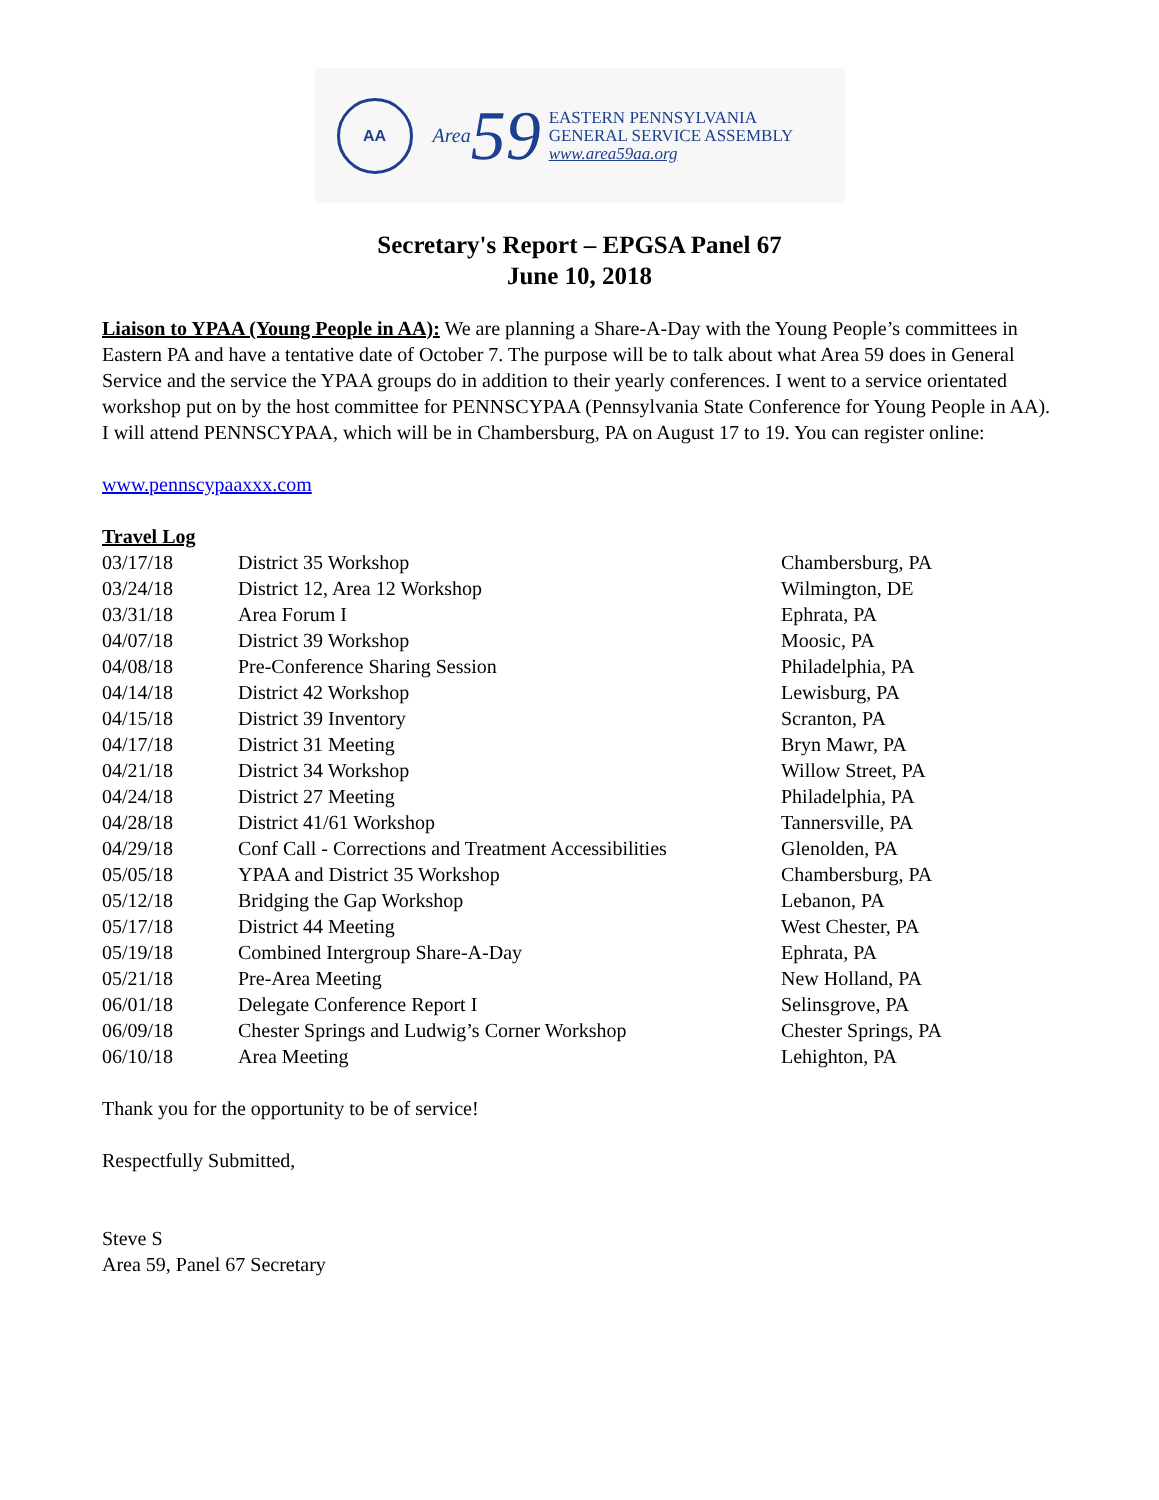AA
Area
59
EASTERN PENNSYLVANIA
GENERAL SERVICE ASSEMBLY
www.area59aa.org
Secretary's Report – EPGSA Panel 67
June 10, 2018
Liaison to YPAA (Young People in AA): We are planning a Share-A-Day with the Young People’s committees in Eastern PA and have a tentative date of October 7. The purpose will be to talk about what Area 59 does in General Service and the service the YPAA groups do in addition to their yearly conferences. I went to a service orientated workshop put on by the host committee for PENNSCYPAA (Pennsylvania State Conference for Young People in AA). I will attend PENNSCYPAA, which will be in Chambersburg, PA on August 17 to 19. You can register online:
www.pennscypaaxxx.com
Travel Log
| 03/17/18 | District 35 Workshop | Chambersburg, PA |
| 03/24/18 | District 12, Area 12 Workshop | Wilmington, DE |
| 03/31/18 | Area Forum I | Ephrata, PA |
| 04/07/18 | District 39 Workshop | Moosic, PA |
| 04/08/18 | Pre-Conference Sharing Session | Philadelphia, PA |
| 04/14/18 | District 42 Workshop | Lewisburg, PA |
| 04/15/18 | District 39 Inventory | Scranton, PA |
| 04/17/18 | District 31 Meeting | Bryn Mawr, PA |
| 04/21/18 | District 34 Workshop | Willow Street, PA |
| 04/24/18 | District 27 Meeting | Philadelphia, PA |
| 04/28/18 | District 41/61 Workshop | Tannersville, PA |
| 04/29/18 | Conf Call - Corrections and Treatment Accessibilities | Glenolden, PA |
| 05/05/18 | YPAA and District 35 Workshop | Chambersburg, PA |
| 05/12/18 | Bridging the Gap Workshop | Lebanon, PA |
| 05/17/18 | District 44 Meeting | West Chester, PA |
| 05/19/18 | Combined Intergroup Share-A-Day | Ephrata, PA |
| 05/21/18 | Pre-Area Meeting | New Holland, PA |
| 06/01/18 | Delegate Conference Report I | Selinsgrove, PA |
| 06/09/18 | Chester Springs and Ludwig’s Corner Workshop | Chester Springs, PA |
| 06/10/18 | Area Meeting | Lehighton, PA |
Thank you for the opportunity to be of service!
Respectfully Submitted,
Steve S
Area 59, Panel 67 Secretary